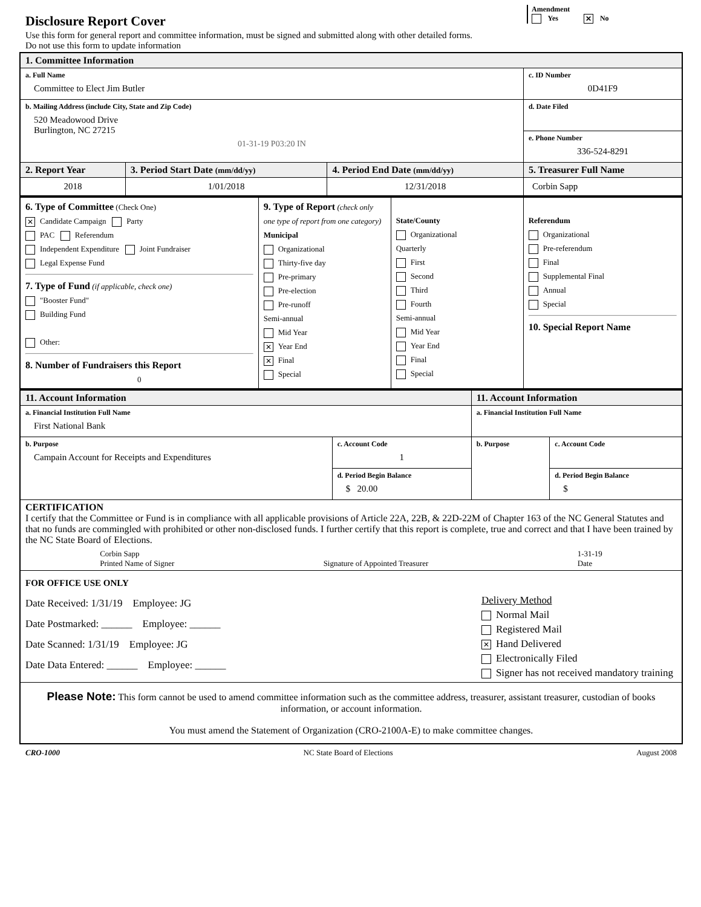Amendment
Yes ✕ No
Disclosure Report Cover
Use this form for general report and committee information, must be signed and submitted along with other detailed forms.
Do not use this form to update information
| 1. Committee Information | | | |
| a. Full Name Committee to Elect Jim Butler | | | c. ID Number 0D41F9 |
| b. Mailing Address (include City, State and Zip Code) 520 Meadowood Drive Burlington, NC 27215 01-31-19 P03:20 IN | | | d. Date Filed |
| | | | e. Phone Number 336-524-8291 |
| 2. Report Year | 3. Period Start Date (mm/dd/yy) | 4. Period End Date (mm/dd/yy) | 5. Treasurer Full Name |
| 2018 | 1/01/2018 | 12/31/2018 | Corbin Sapp |
| 6. Type of Committee (Check One) ✕ Candidate Campaign Party PAC Referendum Independent Expenditure Joint Fundraiser Legal Expense Fund 7. Type of Fund (if applicable, check one) "Booster Fund" Building Fund Other: 8. Number of Fundraisers this Report 0 | 9. Type of Report (check only one type of report from one category) Municipal Organizational Thirty-five day Pre-primary Pre-election Pre-runoff Semi-annual Mid Year ✕ Year End ✕ Final Special | State/County Organizational Quarterly First Second Third Fourth Semi-annual Mid Year Year End Final Special | Referendum Organizational Pre-referendum Final Supplemental Final Annual Special 10. Special Report Name |
| 11. Account Information | | 11. Account Information | |
| a. Financial Institution Full Name First National Bank | | a. Financial Institution Full Name | |
| b. Purpose Campain Account for Receipts and Expenditures | c. Account Code 1 | b. Purpose | c. Account Code |
| | d. Period Begin Balance $ 20.00 | | d. Period Begin Balance $ |
| CERTIFICATION I certify that the Committee or Fund is in compliance with all applicable provisions of Article 22A, 22B, & 22D-22M of Chapter 163 of the NC General Statutes and that no funds are commingled with prohibited or other non-disclosed funds. I further certify that this report is complete, true and correct and that I have been trained by the NC State Board of Elections. Corbin Sapp Printed Name of Signer Signature of Appointed Treasurer 1-31-19 Date | | | |
| FOR OFFICE USE ONLY Date Received: 1/31/19 Employee: JG Date Postmarked: ______ Employee: ______ Date Scanned: 1/31/19 Employee: JG Date Data Entered: ______ Employee: ______ Delivery Method Normal Mail Registered Mail ✕ Hand Delivered Electronically Filed Signer has not received mandatory training | | | |
| Please Note: This form cannot be used to amend committee information such as the committee address, treasurer, assistant treasurer, custodian of books information, or account information. You must amend the Statement of Organization (CRO-2100A-E) to make committee changes. | | | |
CRO-1000 NC State Board of Elections August 2008